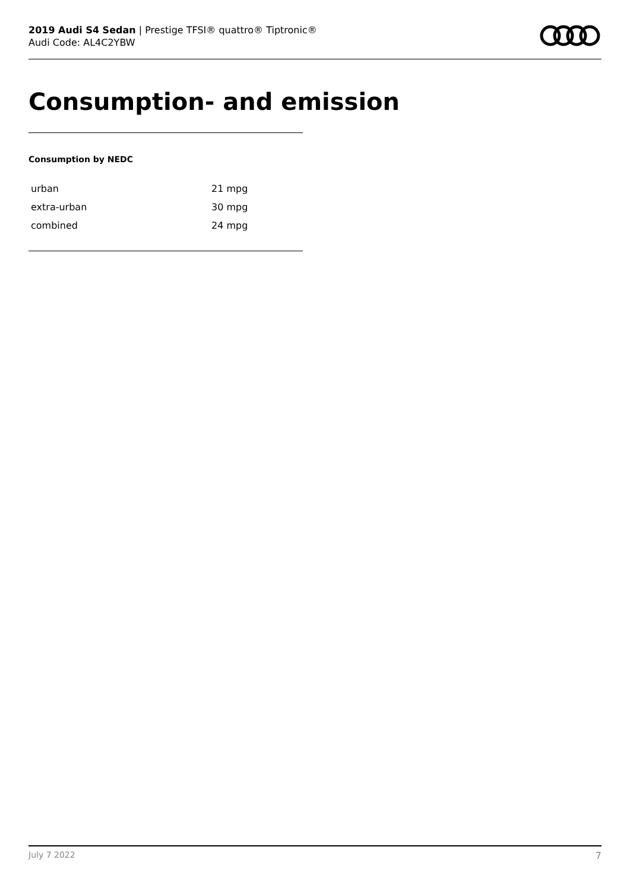2019 Audi S4 Sedan | Prestige TFSI® quattro® Tiptronic®
Audi Code: AL4C2YBW
Consumption- and emission
Consumption by NEDC
| urban | 21 mpg |
| extra-urban | 30 mpg |
| combined | 24 mpg |
July 7 2022 7